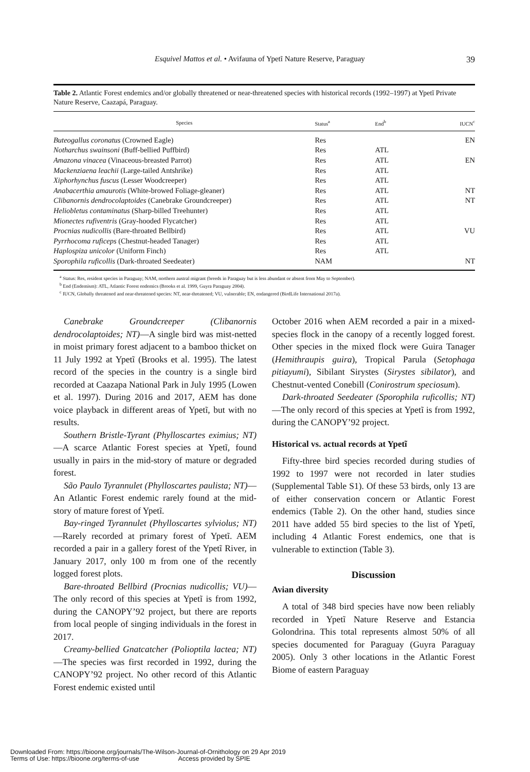Esquivel Mattos et al. • Avifauna of Ypetĩ Nature Reserve, Paraguay 39
Table 2. Atlantic Forest endemics and/or globally threatened or near-threatened species with historical records (1992–1997) at Ypetĩ Private Nature Reserve, Caazapá, Paraguay.
| Species | Status<sup>a</sup> | End<sup>b</sup> | IUCN<sup>c</sup> |
| --- | --- | --- | --- |
| Buteogallus coronatus (Crowned Eagle) | Res | | EN |
| Notharchus swainsoni (Buff-bellied Puffbird) | Res | ATL | |
| Amazona vinacea (Vinaceous-breasted Parrot) | Res | ATL | EN |
| Mackenziaena leachii (Large-tailed Antshrike) | Res | ATL | |
| Xiphorhynchus fuscus (Lesser Woodcreeper) | Res | ATL | |
| Anabacerthia amaurotis (White-browed Foliage-gleaner) | Res | ATL | NT |
| Clibanornis dendrocolaptoides (Canebrake Groundcreeper) | Res | ATL | NT |
| Heliobletus contaminatus (Sharp-billed Treehunter) | Res | ATL | |
| Mionectes rufiventris (Gray-hooded Flycatcher) | Res | ATL | |
| Procnias nudicollis (Bare-throated Bellbird) | Res | ATL | VU |
| Pyrrhocoma ruficeps (Chestnut-headed Tanager) | Res | ATL | |
| Haplospiza unicolor (Uniform Finch) | Res | ATL | |
| Sporophila ruficollis (Dark-throated Seedeater) | NAM | | NT |
<sup>a</sup> Status: Res, resident species in Paraguay; NAM, northern austral migrant (breeds in Paraguay but is less abundant or absent from May to September).
<sup>b</sup> End (Endemism): ATL, Atlantic Forest endemics (Brooks et al. 1999, Guyra Paraguay 2004).
<sup>c</sup> IUCN, Globally threatened and near-threatened species: NT, near-threatened; VU, vulnerable; EN, endangered (BirdLife International 2017a).
Canebrake Groundcreeper (Clibanornis dendrocolaptoides; NT)—A single bird was mist-netted in moist primary forest adjacent to a bamboo thicket on 11 July 1992 at Ypetĩ (Brooks et al. 1995). The latest record of the species in the country is a single bird recorded at Caazapa National Park in July 1995 (Lowen et al. 1997). During 2016 and 2017, AEM has done voice playback in different areas of Ypetĩ, but with no results.
Southern Bristle-Tyrant (Phylloscartes eximius; NT)—A scarce Atlantic Forest species at Ypetĩ, found usually in pairs in the mid-story of mature or degraded forest.
São Paulo Tyrannulet (Phylloscartes paulista; NT)—An Atlantic Forest endemic rarely found at the mid-story of mature forest of Ypetĩ.
Bay-ringed Tyrannulet (Phylloscartes sylviolus; NT)—Rarely recorded at primary forest of Ypetĩ. AEM recorded a pair in a gallery forest of the Ypetĩ River, in January 2017, only 100 m from one of the recently logged forest plots.
Bare-throated Bellbird (Procnias nudicollis; VU)—The only record of this species at Ypetĩ is from 1992, during the CANOPY’92 project, but there are reports from local people of singing individuals in the forest in 2017.
Creamy-bellied Gnatcatcher (Polioptila lactea; NT)—The species was first recorded in 1992, during the CANOPY’92 project. No other record of this Atlantic Forest endemic existed until
October 2016 when AEM recorded a pair in a mixed-species flock in the canopy of a recently logged forest. Other species in the mixed flock were Guira Tanager (Hemithraupis guira), Tropical Parula (Setophaga pitiayumi), Sibilant Sirystes (Sirystes sibilator), and Chestnut-vented Conebill (Conirostrum speciosum).
Dark-throated Seedeater (Sporophila ruficollis; NT)—The only record of this species at Ypetĩ is from 1992, during the CANOPY’92 project.
Historical vs. actual records at Ypetĩ
Fifty-three bird species recorded during studies of 1992 to 1997 were not recorded in later studies (Supplemental Table S1). Of these 53 birds, only 13 are of either conservation concern or Atlantic Forest endemics (Table 2). On the other hand, studies since 2011 have added 55 bird species to the list of Ypetĩ, including 4 Atlantic Forest endemics, one that is vulnerable to extinction (Table 3).
Discussion
Avian diversity
A total of 348 bird species have now been reliably recorded in Ypetĩ Nature Reserve and Estancia Golondrina. This total represents almost 50% of all species documented for Paraguay (Guyra Paraguay 2005). Only 3 other locations in the Atlantic Forest Biome of eastern Paraguay
Downloaded From: https://bioone.org/journals/The-Wilson-Journal-of-Ornithology on 29 Apr 2019
Terms of Use: https://bioone.org/terms-of-use Access provided by SPIE